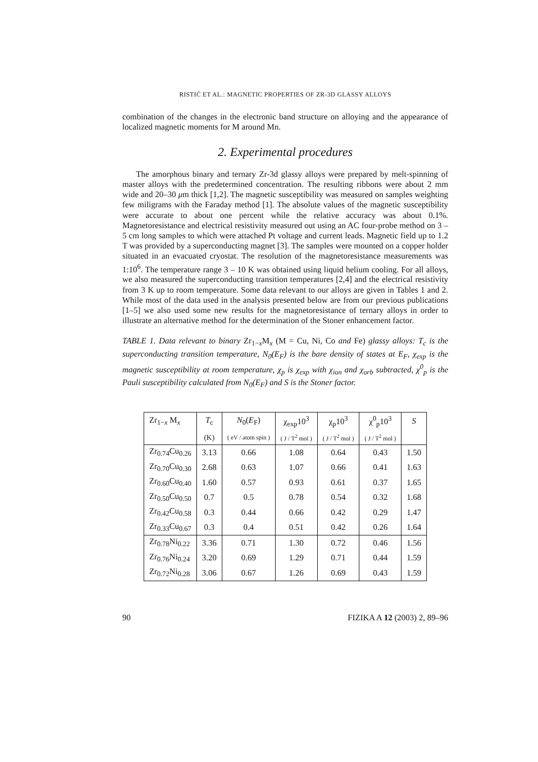RISTIĆ ET AL.: MAGNETIC PROPERTIES OF ZR-3D GLASSY ALLOYS
combination of the changes in the electronic band structure on alloying and the appearance of localized magnetic moments for M around Mn.
2. Experimental procedures
The amorphous binary and ternary Zr-3d glassy alloys were prepared by melt-spinning of master alloys with the predetermined concentration. The resulting ribbons were about 2 mm wide and 20–30 μm thick [1,2]. The magnetic susceptibility was measured on samples weighting few miligrams with the Faraday method [1]. The absolute values of the magnetic susceptibility were accurate to about one percent while the relative accuracy was about 0.1%. Magnetoresistance and electrical resistivity measured out using an AC four-probe method on 3 – 5 cm long samples to which were attached Pt voltage and current leads. Magnetic field up to 1.2 T was provided by a superconducting magnet [3]. The samples were mounted on a copper holder situated in an evacuated cryostat. The resolution of the magnetoresistance measurements was 1:10<sup>6</sup>. The temperature range 3 – 10 K was obtained using liquid helium cooling. For all alloys, we also measured the superconducting transition temperatures [2,4] and the electrical resistivity from 3 K up to room temperature. Some data relevant to our alloys are given in Tables 1 and 2. While most of the data used in the analysis presented below are from our previous publications [1–5] we also used some new results for the magnetoresistance of ternary alloys in order to illustrate an alternative method for the determination of the Stoner enhancement factor.
TABLE 1. Data relevant to binary Zr<sub>1−x</sub>M<sub>x</sub> (M = Cu, Ni, Co and Fe) glassy alloys: T<sub>c</sub> is the superconducting transition temperature, N<sub>0</sub>(E<sub>F</sub>) is the bare density of states at E<sub>F</sub>, χ<sub>exp</sub> is the magnetic susceptibility at room temperature, χ<sub>p</sub> is χ<sub>exp</sub> with χ<sub>ion</sub> and χ<sub>orb</sub> subtracted, χ<sup>0</sup><sub>p</sub> is the Pauli susceptibility calculated from N<sub>0</sub>(E<sub>F</sub>) and S is the Stoner factor.
| Zr<sub>1−x</sub> M<sub>x</sub> | T<sub>c</sub> | N<sub>0</sub>( E<sub>F</sub>) | χ<sub>exp</sub>10<sup>3</sup> | χ<sub>p</sub>10<sup>3</sup> | χ<sup>0</sup><sub>p</sub>10<sup>3</sup> | S |
| --- | --- | --- | --- | --- | --- | --- |
| | (K) | ( eV / atom spin ) | ( J / T<sup>2</sup> mol ) | ( J / T<sup>2</sup> mol ) | ( J / T<sup>2</sup> mol ) | |
| Zr<sub>0.74</sub>Cu<sub>0.26</sub> | 3.13 | 0.66 | 1.08 | 0.64 | 0.43 | 1.50 |
| Zr<sub>0.70</sub>Cu<sub>0.30</sub> | 2.68 | 0.63 | 1.07 | 0.66 | 0.41 | 1.63 |
| Zr<sub>0.60</sub>Cu<sub>0.40</sub> | 1.60 | 0.57 | 0.93 | 0.61 | 0.37 | 1.65 |
| Zr<sub>0.50</sub>Cu<sub>0.50</sub> | 0.7 | 0.5 | 0.78 | 0.54 | 0.32 | 1.68 |
| Zr<sub>0.42</sub>Cu<sub>0.58</sub> | 0.3 | 0.44 | 0.66 | 0.42 | 0.29 | 1.47 |
| Zr<sub>0.33</sub>Cu<sub>0.67</sub> | 0.3 | 0.4 | 0.51 | 0.42 | 0.26 | 1.64 |
| Zr<sub>0.78</sub>Ni<sub>0.22</sub> | 3.36 | 0.71 | 1.30 | 0.72 | 0.46 | 1.56 |
| Zr<sub>0.76</sub>Ni<sub>0.24</sub> | 3.20 | 0.69 | 1.29 | 0.71 | 0.44 | 1.59 |
| Zr<sub>0.72</sub>Ni<sub>0.28</sub> | 3.06 | 0.67 | 1.26 | 0.69 | 0.43 | 1.59 |
90 FIZIKA A 12 (2003) 2, 89–96